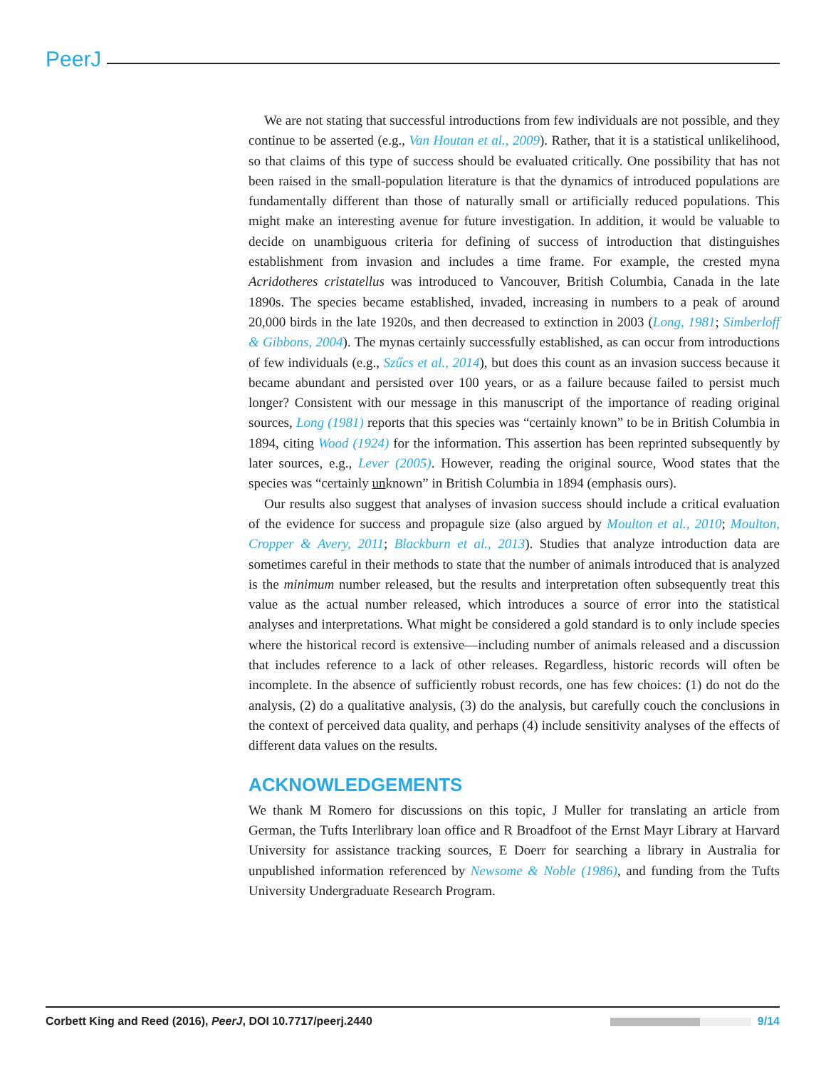PeerJ
We are not stating that successful introductions from few individuals are not possible, and they continue to be asserted (e.g., Van Houtan et al., 2009). Rather, that it is a statistical unlikelihood, so that claims of this type of success should be evaluated critically. One possibility that has not been raised in the small-population literature is that the dynamics of introduced populations are fundamentally different than those of naturally small or artificially reduced populations. This might make an interesting avenue for future investigation. In addition, it would be valuable to decide on unambiguous criteria for defining of success of introduction that distinguishes establishment from invasion and includes a time frame. For example, the crested myna Acridotheres cristatellus was introduced to Vancouver, British Columbia, Canada in the late 1890s. The species became established, invaded, increasing in numbers to a peak of around 20,000 birds in the late 1920s, and then decreased to extinction in 2003 (Long, 1981; Simberloff & Gibbons, 2004). The mynas certainly successfully established, as can occur from introductions of few individuals (e.g., Szűcs et al., 2014), but does this count as an invasion success because it became abundant and persisted over 100 years, or as a failure because failed to persist much longer? Consistent with our message in this manuscript of the importance of reading original sources, Long (1981) reports that this species was “certainly known” to be in British Columbia in 1894, citing Wood (1924) for the information. This assertion has been reprinted subsequently by later sources, e.g., Lever (2005). However, reading the original source, Wood states that the species was “certainly unknown” in British Columbia in 1894 (emphasis ours).
Our results also suggest that analyses of invasion success should include a critical evaluation of the evidence for success and propagule size (also argued by Moulton et al., 2010; Moulton, Cropper & Avery, 2011; Blackburn et al., 2013). Studies that analyze introduction data are sometimes careful in their methods to state that the number of animals introduced that is analyzed is the minimum number released, but the results and interpretation often subsequently treat this value as the actual number released, which introduces a source of error into the statistical analyses and interpretations. What might be considered a gold standard is to only include species where the historical record is extensive—including number of animals released and a discussion that includes reference to a lack of other releases. Regardless, historic records will often be incomplete. In the absence of sufficiently robust records, one has few choices: (1) do not do the analysis, (2) do a qualitative analysis, (3) do the analysis, but carefully couch the conclusions in the context of perceived data quality, and perhaps (4) include sensitivity analyses of the effects of different data values on the results.
ACKNOWLEDGEMENTS
We thank M Romero for discussions on this topic, J Muller for translating an article from German, the Tufts Interlibrary loan office and R Broadfoot of the Ernst Mayr Library at Harvard University for assistance tracking sources, E Doerr for searching a library in Australia for unpublished information referenced by Newsome & Noble (1986), and funding from the Tufts University Undergraduate Research Program.
Corbett King and Reed (2016), PeerJ, DOI 10.7717/peerj.2440 9/14